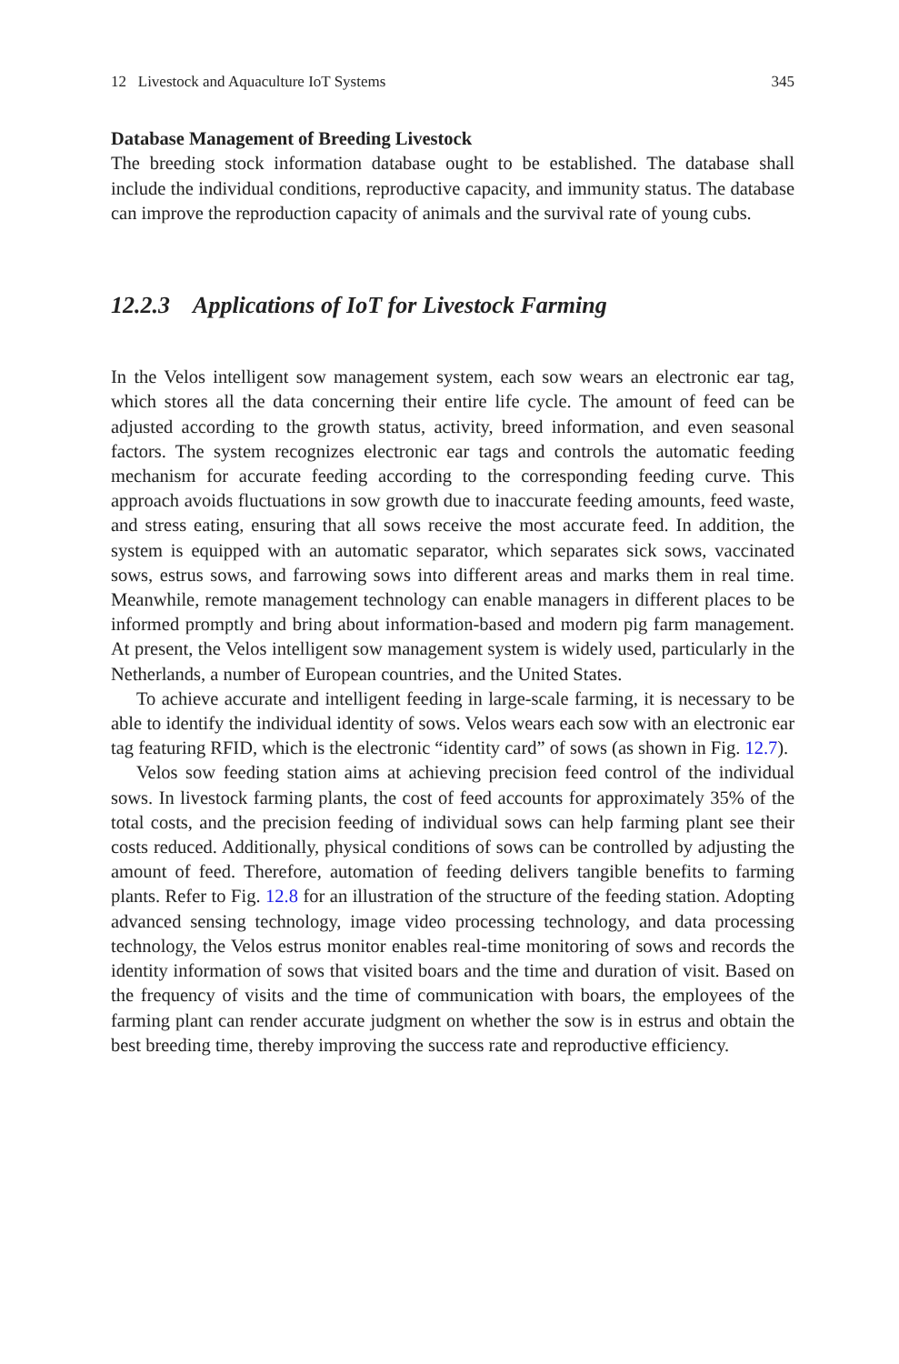12 Livestock and Aquaculture IoT Systems 345
Database Management of Breeding Livestock
The breeding stock information database ought to be established. The database shall include the individual conditions, reproductive capacity, and immunity status. The database can improve the reproduction capacity of animals and the survival rate of young cubs.
12.2.3 Applications of IoT for Livestock Farming
In the Velos intelligent sow management system, each sow wears an electronic ear tag, which stores all the data concerning their entire life cycle. The amount of feed can be adjusted according to the growth status, activity, breed information, and even seasonal factors. The system recognizes electronic ear tags and controls the automatic feeding mechanism for accurate feeding according to the corresponding feeding curve. This approach avoids fluctuations in sow growth due to inaccurate feeding amounts, feed waste, and stress eating, ensuring that all sows receive the most accurate feed. In addition, the system is equipped with an automatic separator, which separates sick sows, vaccinated sows, estrus sows, and farrowing sows into different areas and marks them in real time. Meanwhile, remote management technology can enable managers in different places to be informed promptly and bring about information-based and modern pig farm management. At present, the Velos intelligent sow management system is widely used, particularly in the Netherlands, a number of European countries, and the United States.
To achieve accurate and intelligent feeding in large-scale farming, it is necessary to be able to identify the individual identity of sows. Velos wears each sow with an electronic ear tag featuring RFID, which is the electronic “identity card” of sows (as shown in Fig. 12.7).
Velos sow feeding station aims at achieving precision feed control of the individual sows. In livestock farming plants, the cost of feed accounts for approximately 35% of the total costs, and the precision feeding of individual sows can help farming plant see their costs reduced. Additionally, physical conditions of sows can be controlled by adjusting the amount of feed. Therefore, automation of feeding delivers tangible benefits to farming plants. Refer to Fig. 12.8 for an illustration of the structure of the feeding station. Adopting advanced sensing technology, image video processing technology, and data processing technology, the Velos estrus monitor enables real-time monitoring of sows and records the identity information of sows that visited boars and the time and duration of visit. Based on the frequency of visits and the time of communication with boars, the employees of the farming plant can render accurate judgment on whether the sow is in estrus and obtain the best breeding time, thereby improving the success rate and reproductive efficiency.